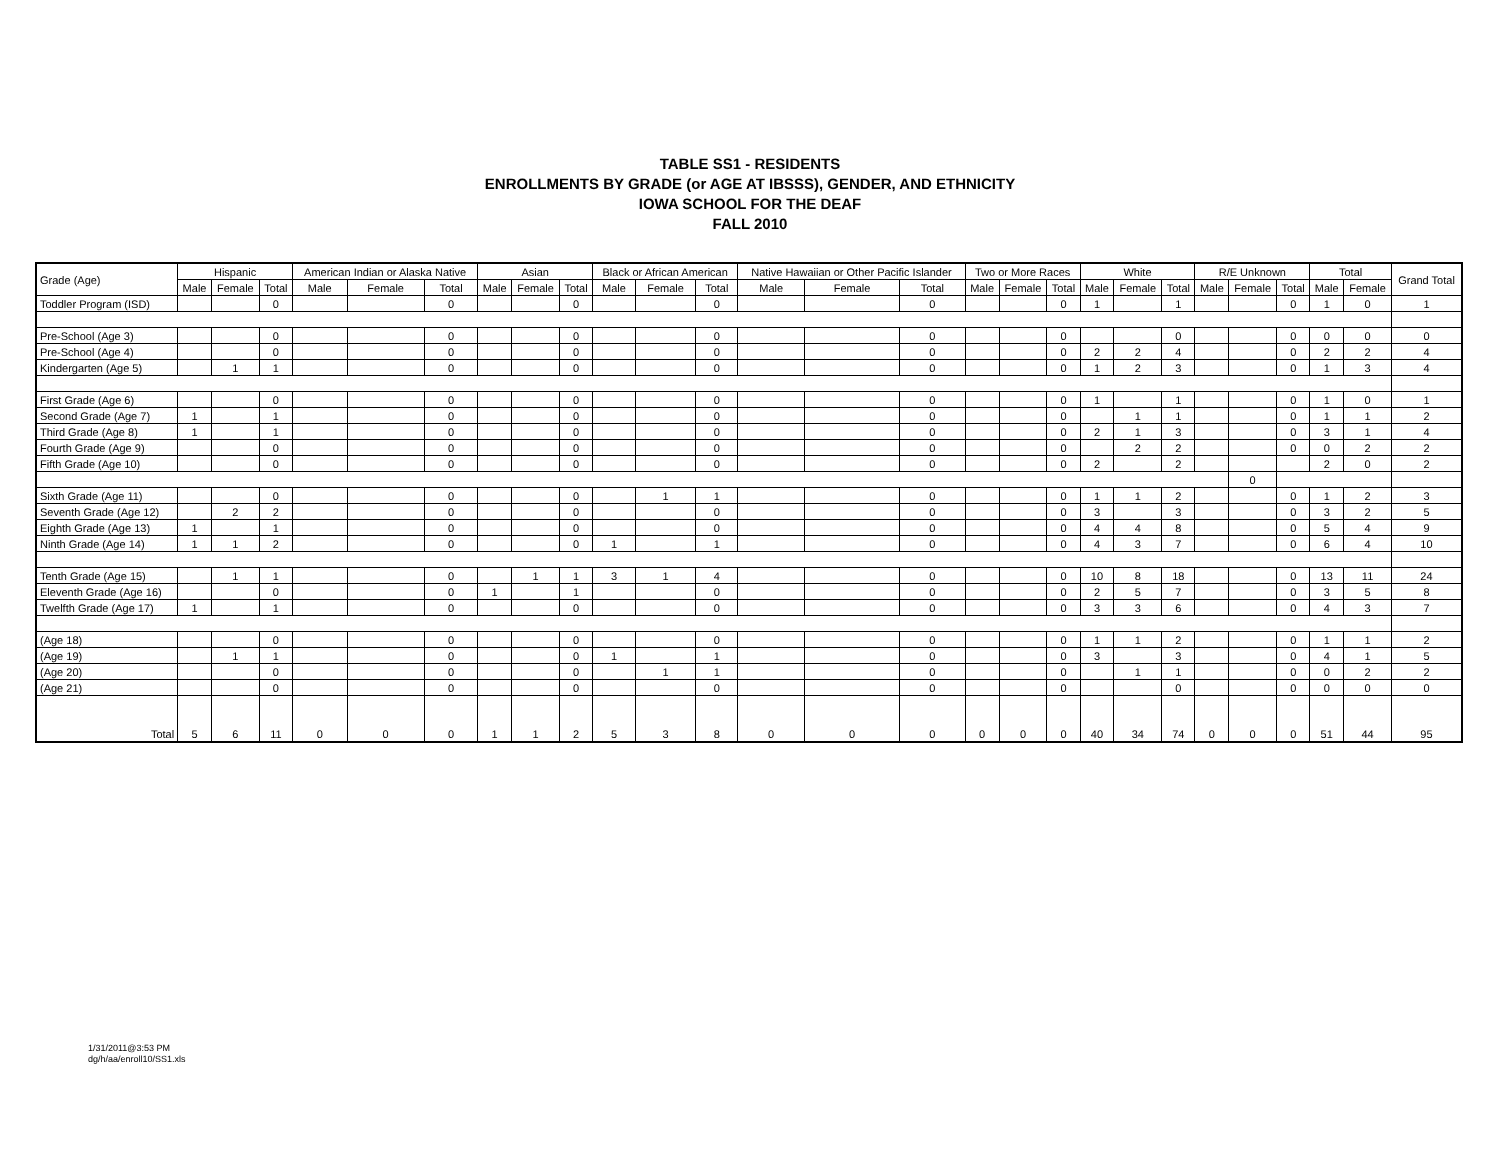TABLE SS1 - RESIDENTS
ENROLLMENTS BY GRADE (or AGE AT IBSSS), GENDER, AND ETHNICITY
IOWA SCHOOL FOR THE DEAF
FALL 2010
| Grade (Age) | Hispanic | | | American Indian or Alaska Native | | | Asian | | | Black or African American | | | Native Hawaiian or Other Pacific Islander | | | Two or More Races | | | White | | | R/E Unknown | | | Total | | Grand Total |
| --- | --- | --- | --- | --- | --- | --- | --- | --- | --- | --- | --- | --- | --- | --- | --- | --- | --- | --- | --- | --- | --- | --- | --- | --- | --- | --- | --- |
| | Male | Female | Total | Male | Female | Total | Male | Female | Total | Male | Female | Total | Male | Female | Total | Male | Female | Total | Male | Female | Total | Male | Female | Total | Male | Female | |
| Toddler Program (ISD) | | | 0 | | | 0 | | | 0 | | | 0 | | | 0 | | | 0 | 1 | | 1 | | | 0 | 1 | 0 | 1 |
| Pre-School (Age 3) | | | 0 | | | 0 | | | 0 | | | 0 | | | 0 | | | 0 | | | 0 | | | 0 | 0 | 0 | 0 |
| Pre-School (Age 4) | | | 0 | | | 0 | | | 0 | | | 0 | | | 0 | | | 0 | 2 | 2 | 4 | | | 0 | 2 | 2 | 4 |
| Kindergarten (Age 5) | | 1 | 1 | | | 0 | | | 0 | | | 0 | | | 0 | | | 0 | 1 | 2 | 3 | | | 0 | 1 | 3 | 4 |
| First Grade (Age 6) | | | 0 | | | 0 | | | 0 | | | 0 | | | 0 | | | 0 | 1 | | 1 | | | 0 | 1 | 0 | 1 |
| Second Grade (Age 7) | 1 | | 1 | | | 0 | | | 0 | | | 0 | | | 0 | | | 0 | | 1 | 1 | | | 0 | 1 | 1 | 2 |
| Third Grade (Age 8) | 1 | | 1 | | | 0 | | | 0 | | | 0 | | | 0 | | | 0 | 2 | 1 | 3 | | | 0 | 3 | 1 | 4 |
| Fourth Grade (Age 9) | | | 0 | | | 0 | | | 0 | | | 0 | | | 0 | | | 0 | | 2 | 2 | | | 0 | 0 | 2 | 2 |
| Fifth Grade (Age 10) | | | 0 | | | 0 | | | 0 | | | 0 | | | 0 | | | 0 | 2 | | 2 | | | | 2 | 0 | 2 |
| | | | | | | | | | | | | | | | | | | | | | | | 0 | | | | |
| Sixth Grade (Age 11) | | | 0 | | | 0 | | | 0 | | 1 | 1 | | | 0 | | | 0 | 1 | 1 | 2 | | | 0 | 1 | 2 | 3 |
| Seventh Grade (Age 12) | | 2 | 2 | | | 0 | | | 0 | | | 0 | | | 0 | | | 0 | 3 | | 3 | | | 0 | 3 | 2 | 5 |
| Eighth Grade (Age 13) | 1 | | 1 | | | 0 | | | 0 | | | 0 | | | 0 | | | 0 | 4 | 4 | 8 | | | 0 | 5 | 4 | 9 |
| Ninth Grade (Age 14) | 1 | 1 | 2 | | | 0 | | | 0 | 1 | | 1 | | | 0 | | | 0 | 4 | 3 | 7 | | | 0 | 6 | 4 | 10 |
| Tenth Grade (Age 15) | | 1 | 1 | | | 0 | | 1 | 1 | 3 | 1 | 4 | | | 0 | | | 0 | 10 | 8 | 18 | | | 0 | 13 | 11 | 24 |
| Eleventh Grade (Age 16) | | | 0 | | | 0 | 1 | | 1 | | | 0 | | | 0 | | | 0 | 2 | 5 | 7 | | | 0 | 3 | 5 | 8 |
| Twelfth Grade (Age 17) | 1 | | 1 | | | 0 | | | 0 | | | 0 | | | 0 | | | 0 | 3 | 3 | 6 | | | 0 | 4 | 3 | 7 |
| (Age 18) | | | 0 | | | 0 | | | 0 | | | 0 | | | 0 | | | 0 | 1 | 1 | 2 | | | 0 | 1 | 1 | 2 |
| (Age 19) | | 1 | 1 | | | 0 | | | 0 | 1 | | 1 | | | 0 | | | 0 | 3 | | 3 | | | 0 | 4 | 1 | 5 |
| (Age 20) | | | 0 | | | 0 | | | 0 | | 1 | 1 | | | 0 | | | 0 | | 1 | 1 | | | 0 | 0 | 2 | 2 |
| (Age 21) | | | 0 | | | 0 | | | 0 | | | 0 | | | 0 | | | 0 | | | 0 | | | 0 | 0 | 0 | 0 |
| Total | 5 | 6 | 11 | 0 | 0 | 0 | 1 | 1 | 2 | 5 | 3 | 8 | 0 | 0 | 0 | 0 | 0 | 0 | 40 | 34 | 74 | 0 | 0 | 0 | 51 | 44 | 95 |
1/31/2011@3:53 PM
dg/h/aa/enroll10/SS1.xls